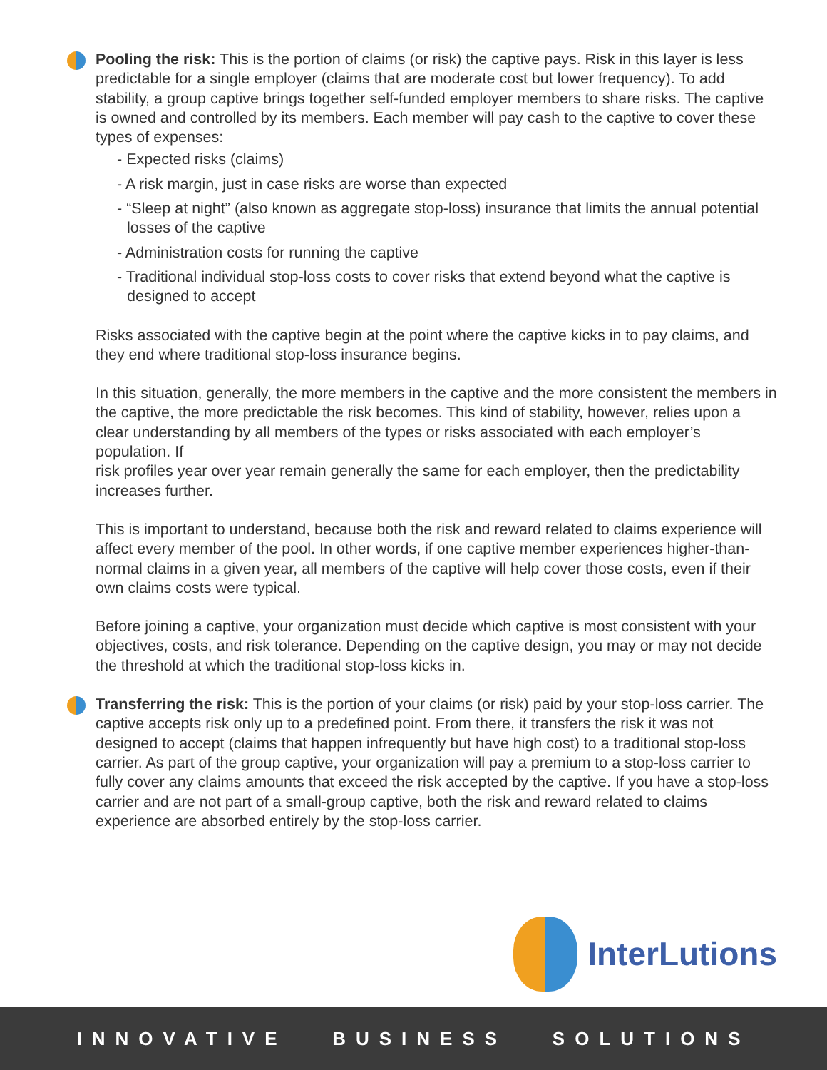Pooling the risk: This is the portion of claims (or risk) the captive pays. Risk in this layer is less predictable for a single employer (claims that are moderate cost but lower frequency). To add stability, a group captive brings together self-funded employer members to share risks. The captive is owned and controlled by its members. Each member will pay cash to the captive to cover these types of expenses:
- Expected risks (claims)
- A risk margin, just in case risks are worse than expected
- “Sleep at night” (also known as aggregate stop-loss) insurance that limits the annual potential losses of the captive
- Administration costs for running the captive
- Traditional individual stop-loss costs to cover risks that extend beyond what the captive is designed to accept
Risks associated with the captive begin at the point where the captive kicks in to pay claims, and they end where traditional stop-loss insurance begins.
In this situation, generally, the more members in the captive and the more consistent the members in the captive, the more predictable the risk becomes. This kind of stability, however, relies upon a clear understanding by all members of the types or risks associated with each employer’s population. If
risk profiles year over year remain generally the same for each employer, then the predictability increases further.
This is important to understand, because both the risk and reward related to claims experience will affect every member of the pool. In other words, if one captive member experiences higher-than-normal claims in a given year, all members of the captive will help cover those costs, even if their own claims costs were typical.
Before joining a captive, your organization must decide which captive is most consistent with your objectives, costs, and risk tolerance. Depending on the captive design, you may or may not decide the threshold at which the traditional stop-loss kicks in.
Transferring the risk: This is the portion of your claims (or risk) paid by your stop-loss carrier. The captive accepts risk only up to a predefined point. From there, it transfers the risk it was not designed to accept (claims that happen infrequently but have high cost) to a traditional stop-loss carrier. As part of the group captive, your organization will pay a premium to a stop-loss carrier to fully cover any claims amounts that exceed the risk accepted by the captive. If you have a stop-loss carrier and are not part of a small-group captive, both the risk and reward related to claims experience are absorbed entirely by the stop-loss carrier.
InterLutions
INNOVATIVE BUSINESS SOLUTIONS